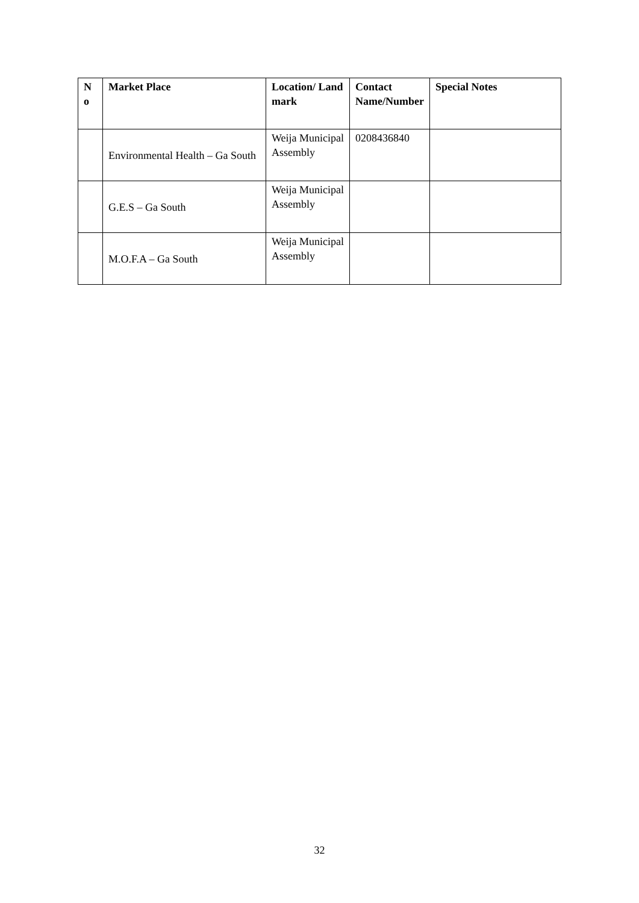| N o | Market Place | Location/ Land mark | Contact Name/Number | Special Notes |
| --- | --- | --- | --- | --- |
| | Environmental Health – Ga South | Weija Municipal Assembly | 0208436840 | |
| | G.E.S – Ga South | Weija Municipal Assembly | | |
| | M.O.F.A – Ga South | Weija Municipal Assembly | | |
32